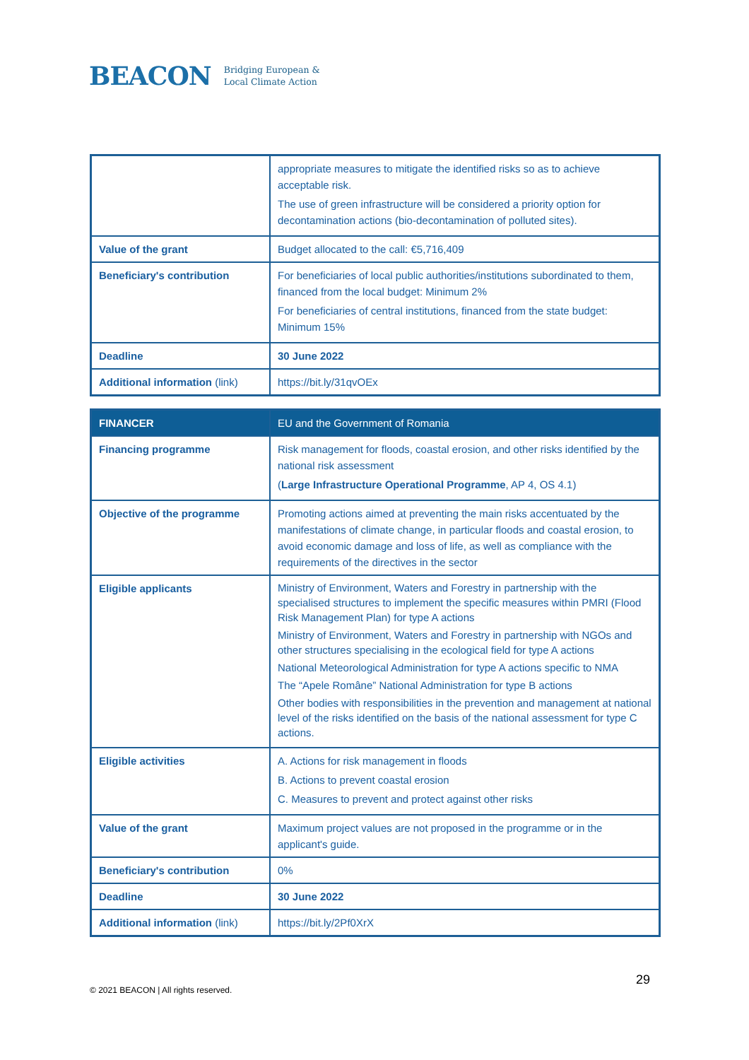BEACON Bridging European &
Local Climate Action
| | appropriate measures to mitigate the identified risks so as to achieve acceptable risk. The use of green infrastructure will be considered a priority option for decontamination actions (bio-decontamination of polluted sites). |
| Value of the grant | Budget allocated to the call: €5,716,409 |
| Beneficiary's contribution | For beneficiaries of local public authorities/institutions subordinated to them, financed from the local budget: Minimum 2% For beneficiaries of central institutions, financed from the state budget: Minimum 15% |
| Deadline | 30 June 2022 |
| Additional information (link) | https://bit.ly/31qvOEx |
| FINANCER | EU and the Government of Romania |
| --- | --- |
| Financing programme | Risk management for floods, coastal erosion, and other risks identified by the national risk assessment ( Large Infrastructure Operational Programme , AP 4, OS 4.1) |
| Objective of the programme | Promoting actions aimed at preventing the main risks accentuated by the manifestations of climate change, in particular floods and coastal erosion, to avoid economic damage and loss of life, as well as compliance with the requirements of the directives in the sector |
| Eligible applicants | Ministry of Environment, Waters and Forestry in partnership with the specialised structures to implement the specific measures within PMRI (Flood Risk Management Plan) for type A actions Ministry of Environment, Waters and Forestry in partnership with NGOs and other structures specialising in the ecological field for type A actions National Meteorological Administration for type A actions specific to NMA The “Apele Române” National Administration for type B actions Other bodies with responsibilities in the prevention and management at national level of the risks identified on the basis of the national assessment for type C actions. |
| Eligible activities | A. Actions for risk management in floods B. Actions to prevent coastal erosion C. Measures to prevent and protect against other risks |
| Value of the grant | Maximum project values are not proposed in the programme or in the applicant's guide. |
| Beneficiary's contribution | 0% |
| Deadline | 30 June 2022 |
| Additional information (link) | https://bit.ly/2Pf0XrX |
29
© 2021 BEACON | All rights reserved.